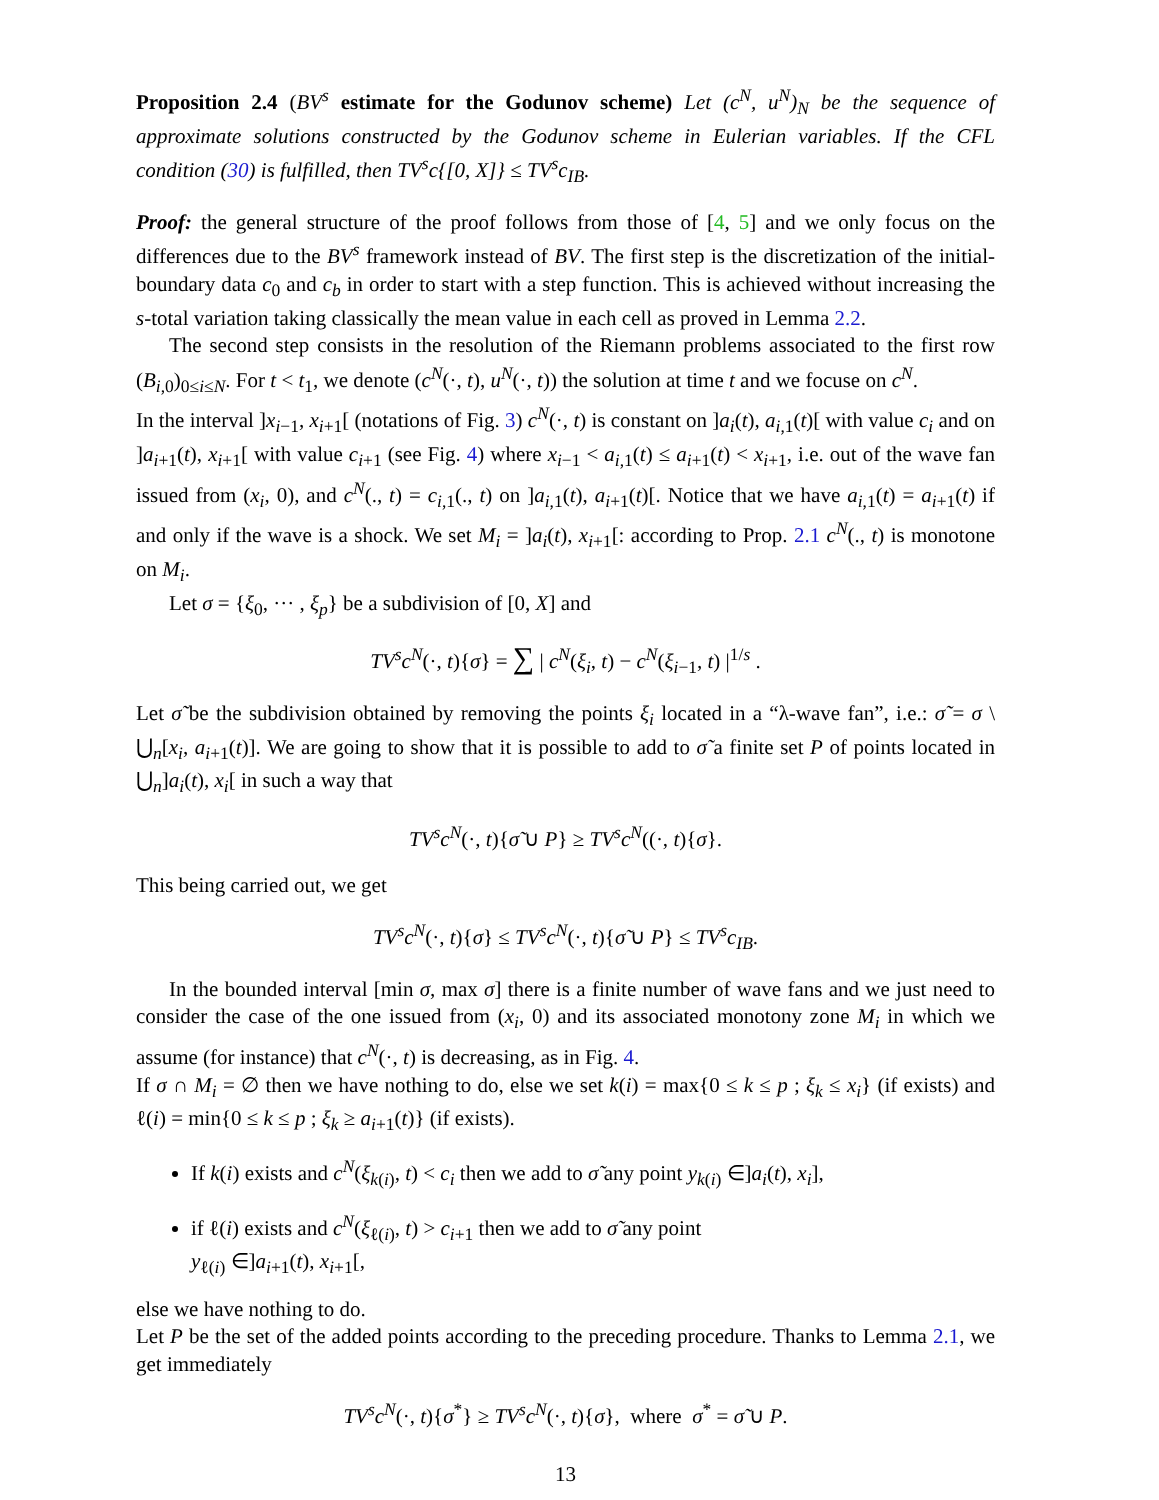Proposition 2.4 (BV<sup>s</sup> estimate for the Godunov scheme) Let (c<sup>N</sup>, u<sup>N</sup>)<sub>N</sub> be the sequence of approximate solutions constructed by the Godunov scheme in Eulerian variables. If the CFL condition (30) is fulfilled, then TV<sup>s</sup>c{[0, X]} ≤ TV<sup>s</sup>c<sub>IB</sub>.
Proof: the general structure of the proof follows from those of [4, 5] and we only focus on the differences due to the BV<sup>s</sup> framework instead of BV. The first step is the discretization of the initial-boundary data c<sub>0</sub> and c<sub>b</sub> in order to start with a step function. This is achieved without increasing the s-total variation taking classically the mean value in each cell as proved in Lemma 2.2.
The second step consists in the resolution of the Riemann problems associated to the first row (B<sub>i,0</sub>)<sub>0≤i≤N</sub>. For t < t<sub>1</sub>, we denote (c<sup>N</sup>(·, t), u<sup>N</sup>(·, t)) the solution at time t and we focuse on c<sup>N</sup>.
In the interval ]x<sub>i−1</sub>, x<sub>i+1</sub>[ (notations of Fig. 3) c<sup>N</sup>(·, t) is constant on ]a<sub>i</sub>(t), a<sub>i,1</sub>(t)[ with value c<sub>i</sub> and on ]a<sub>i+1</sub>(t), x<sub>i+1</sub>[ with value c<sub>i+1</sub> (see Fig. 4) where x<sub>i−1</sub> < a<sub>i,1</sub>(t) ≤ a<sub>i+1</sub>(t) < x<sub>i+1</sub>, i.e. out of the wave fan issued from (x<sub>i</sub>, 0), and c<sup>N</sup>(., t) = c<sub>i,1</sub>(., t) on ]a<sub>i,1</sub>(t), a<sub>i+1</sub>(t)[. Notice that we have a<sub>i,1</sub>(t) = a<sub>i+1</sub>(t) if and only if the wave is a shock. We set M<sub>i</sub> = ]a<sub>i</sub>(t), x<sub>i+1</sub>[: according to Prop. 2.1 c<sup>N</sup>(., t) is monotone on M<sub>i</sub>.
Let σ = {ξ<sub>0</sub>, ··· , ξ<sub>p</sub>} be a subdivision of [0, X] and
TV<sup>s</sup>c<sup>N</sup>(·, t){σ} = ∑ | c<sup>N</sup>(ξ<sub>i</sub>, t) − c<sup>N</sup>(ξ<sub>i−1</sub>, t) |<sup>1/s</sup> .
Let σ̃ be the subdivision obtained by removing the points ξ<sub>i</sub> located in a “λ-wave fan”, i.e.: σ̃ = σ \ ⋃<sub>n</sub>[x<sub>i</sub>, a<sub>i+1</sub>(t)]. We are going to show that it is possible to add to σ̃ a finite set P of points located in ⋃<sub>n</sub>]a<sub>i</sub>(t), x<sub>i</sub>[ in such a way that
TV<sup>s</sup>c<sup>N</sup>(·, t){σ̃ ∪ P} ≥ TV<sup>s</sup>c<sup>N</sup>((·, t){σ}.
This being carried out, we get
TV<sup>s</sup>c<sup>N</sup>(·, t){σ} ≤ TV<sup>s</sup>c<sup>N</sup>(·, t){σ̃ ∪ P} ≤ TV<sup>s</sup>c<sub>IB</sub>.
In the bounded interval [min σ, max σ] there is a finite number of wave fans and we just need to consider the case of the one issued from (x<sub>i</sub>, 0) and its associated monotony zone M<sub>i</sub> in which we assume (for instance) that c<sup>N</sup>(·, t) is decreasing, as in Fig. 4.
If σ ∩ M<sub>i</sub> = ∅ then we have nothing to do, else we set k(i) = max{0 ≤ k ≤ p ; ξ<sub>k</sub> ≤ x<sub>i</sub>} (if exists) and ℓ(i) = min{0 ≤ k ≤ p ; ξ<sub>k</sub> ≥ a<sub>i+1</sub>(t)} (if exists).
If k(i) exists and c<sup>N</sup>(ξ<sub>k(i)</sub>, t) < c<sub>i</sub> then we add to σ̃ any point y<sub>k(i)</sub> ∈]a<sub>i</sub>(t), x<sub>i</sub>],
if ℓ(i) exists and c<sup>N</sup>(ξ<sub>ℓ(i)</sub>, t) > c<sub>i+1</sub> then we add to σ̃ any point
y<sub>ℓ(i)</sub> ∈]a<sub>i+1</sub>(t), x<sub>i+1</sub>[,
else we have nothing to do.
Let P be the set of the added points according to the preceding procedure. Thanks to Lemma 2.1, we get immediately
TV<sup>s</sup>c<sup>N</sup>(·, t){σ<sup>*</sup>} ≥ TV<sup>s</sup>c<sup>N</sup>(·, t){σ}, where σ<sup>*</sup> = σ̃ ∪ P.
13